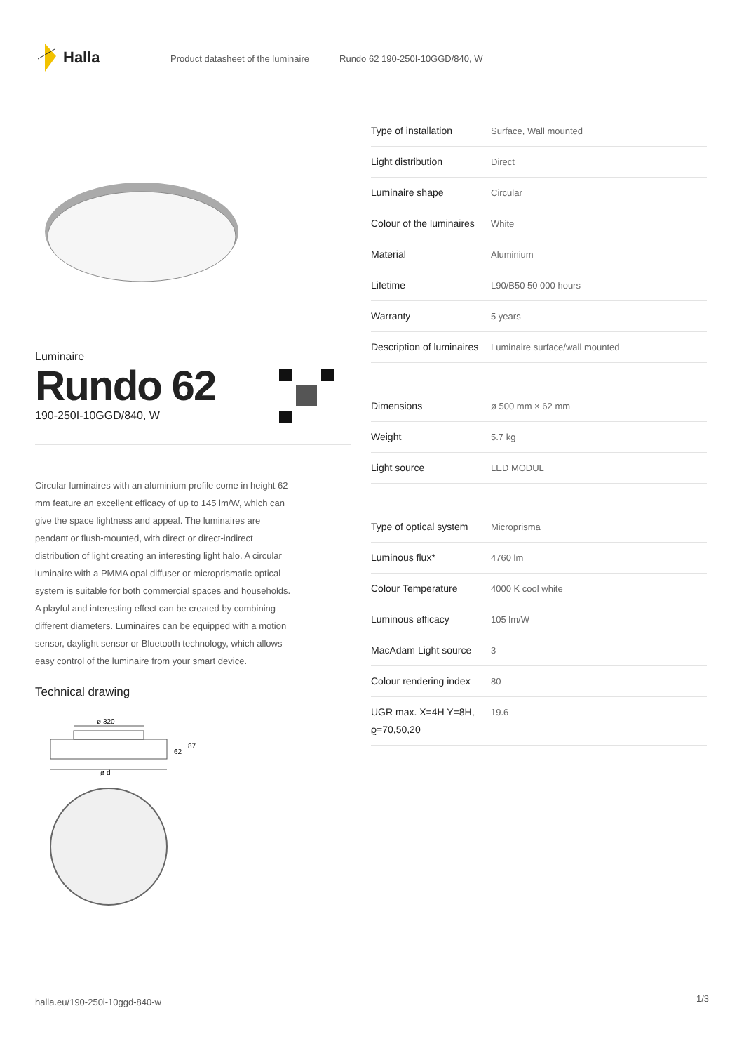Halla
Product datasheet of the luminaire Rundo 62 190-250I-10GGD/840, W
Luminaire
Rundo 62
190-250I-10GGD/840, W
Circular luminaires with an aluminium profile come in height 62 mm feature an excellent efficacy of up to 145 lm/W, which can give the space lightness and appeal. The luminaires are pendant or flush-mounted, with direct or direct-indirect distribution of light creating an interesting light halo. A circular luminaire with a PMMA opal diffuser or microprismatic optical system is suitable for both commercial spaces and households. A playful and interesting effect can be created by combining different diameters. Luminaires can be equipped with a motion sensor, daylight sensor or Bluetooth technology, which allows easy control of the luminaire from your smart device.
Technical drawing
ø 320
62
87
ø d
| Type of installation | Surface, Wall mounted |
| Light distribution | Direct |
| Luminaire shape | Circular |
| Colour of the luminaires | White |
| Material | Aluminium |
| Lifetime | L90/B50 50 000 hours |
| Warranty | 5 years |
| Description of luminaires | Luminaire surface/wall mounted |
| Dimensions | ø 500 mm × 62 mm |
| Weight | 5.7 kg |
| Light source | LED MODUL |
| Type of optical system | Microprisma |
| Luminous flux* | 4760 lm |
| Colour Temperature | 4000 K cool white |
| Luminous efficacy | 105 lm/W |
| MacAdam Light source | 3 |
| Colour rendering index | 80 |
| UGR max. X=4H Y=8H, ϱ=70,50,20 | 19.6 |
halla.eu/190-250i-10ggd-840-w
1/3